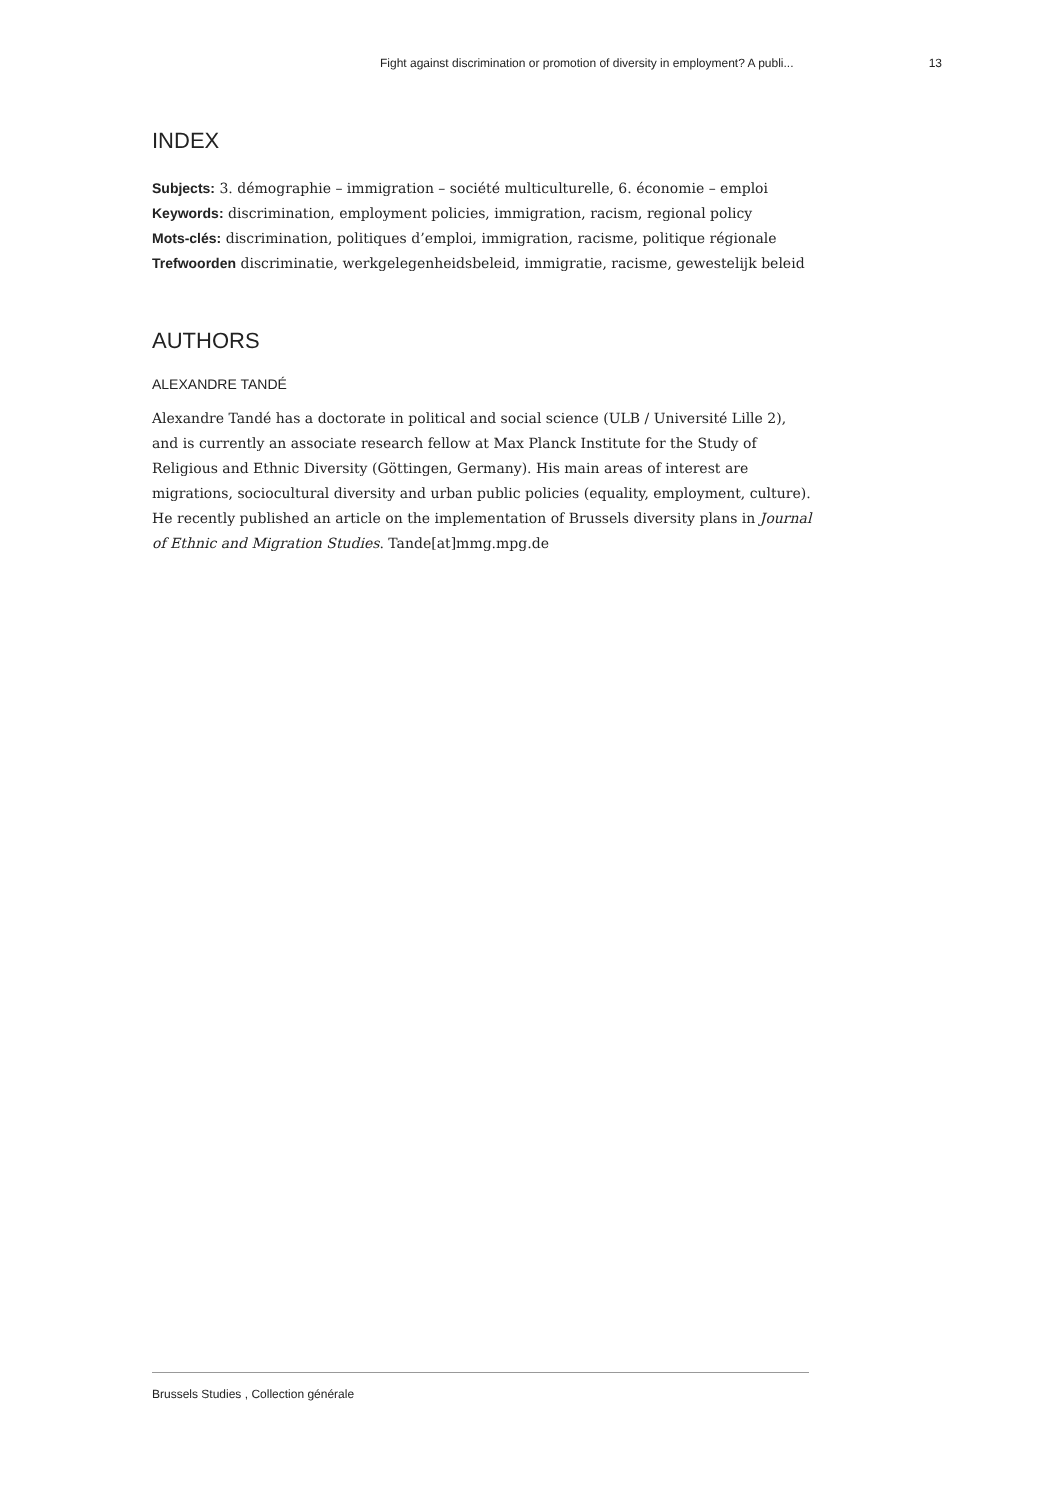Fight against discrimination or promotion of diversity in employment? A publi... 13
INDEX
Subjects: 3. démographie – immigration – société multiculturelle, 6. économie – emploi
Keywords: discrimination, employment policies, immigration, racism, regional policy
Mots-clés: discrimination, politiques d’emploi, immigration, racisme, politique régionale
Trefwoorden discriminatie, werkgelegenheidsbeleid, immigratie, racisme, gewestelijk beleid
AUTHORS
ALEXANDRE TANDÉ
Alexandre Tandé has a doctorate in political and social science (ULB / Université Lille 2), and is currently an associate research fellow at Max Planck Institute for the Study of Religious and Ethnic Diversity (Göttingen, Germany). His main areas of interest are migrations, sociocultural diversity and urban public policies (equality, employment, culture). He recently published an article on the implementation of Brussels diversity plans in Journal of Ethnic and Migration Studies. Tande[at]mmg.mpg.de
Brussels Studies , Collection générale